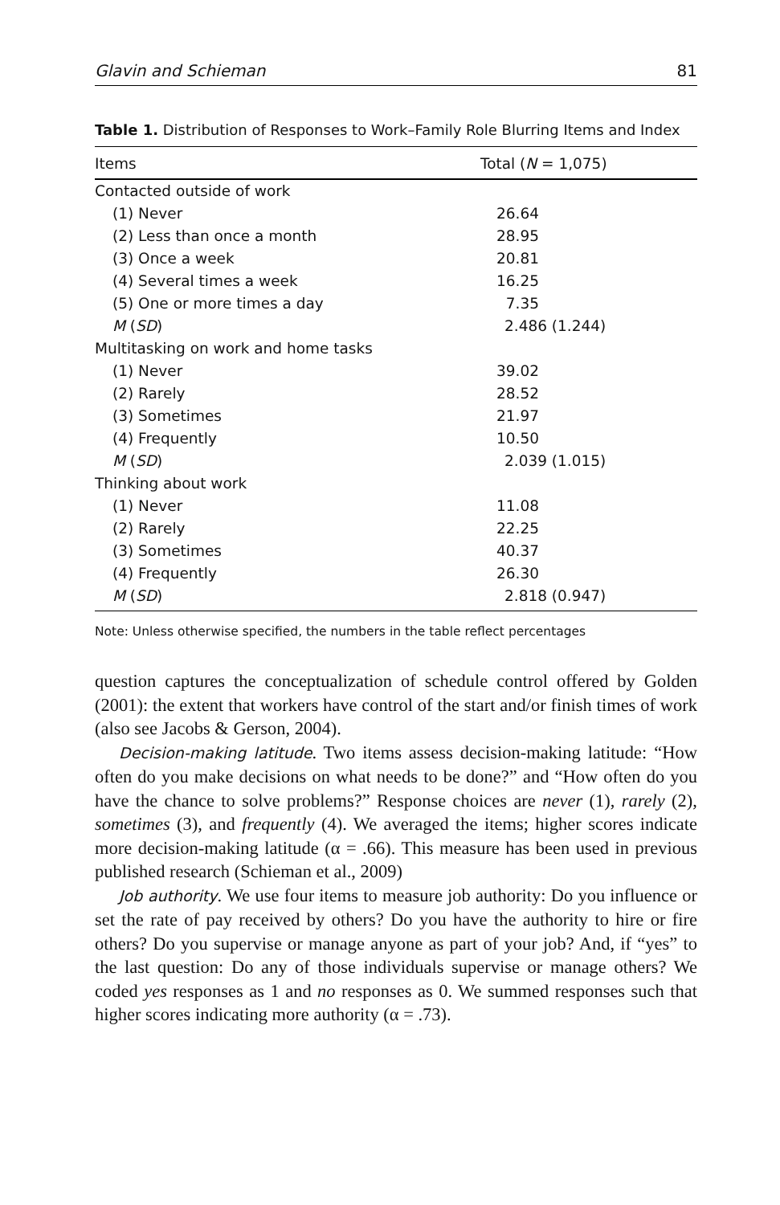Glavin and Schieman 81
Table 1. Distribution of Responses to Work–Family Role Blurring Items and Index
| Items | Total ( N = 1,075) |
| --- | --- |
| Contacted outside of work | |
| (1) Never | 26.64 |
| (2) Less than once a month | 28.95 |
| (3) Once a week | 20.81 |
| (4) Several times a week | 16.25 |
| (5) One or more times a day | 7.35 |
| M ( SD ) | 2.486 (1.244) |
| Multitasking on work and home tasks | |
| (1) Never | 39.02 |
| (2) Rarely | 28.52 |
| (3) Sometimes | 21.97 |
| (4) Frequently | 10.50 |
| M ( SD ) | 2.039 (1.015) |
| Thinking about work | |
| (1) Never | 11.08 |
| (2) Rarely | 22.25 |
| (3) Sometimes | 40.37 |
| (4) Frequently | 26.30 |
| M ( SD ) | 2.818 (0.947) |
Note: Unless otherwise specified, the numbers in the table reflect percentages
question captures the conceptualization of schedule control offered by Golden (2001): the extent that workers have control of the start and/or finish times of work (also see Jacobs & Gerson, 2004).
Decision-making latitude. Two items assess decision-making latitude: “How often do you make decisions on what needs to be done?” and “How often do you have the chance to solve problems?” Response choices are never (1), rarely (2), sometimes (3), and frequently (4). We averaged the items; higher scores indicate more decision-making latitude (α = .66). This measure has been used in previous published research (Schieman et al., 2009)
Job authority. We use four items to measure job authority: Do you influence or set the rate of pay received by others? Do you have the authority to hire or fire others? Do you supervise or manage anyone as part of your job? And, if “yes” to the last question: Do any of those individuals supervise or manage others? We coded yes responses as 1 and no responses as 0. We summed responses such that higher scores indicating more authority (α = .73).